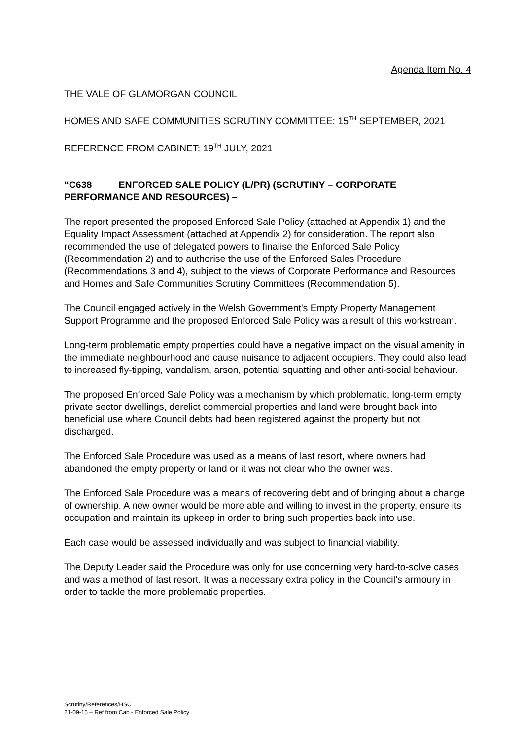Agenda Item No. 4
THE VALE OF GLAMORGAN COUNCIL
HOMES AND SAFE COMMUNITIES SCRUTINY COMMITTEE: 15<sup>TH</sup> SEPTEMBER, 2021
REFERENCE FROM CABINET: 19<sup>TH</sup> JULY, 2021
“C638 ENFORCED SALE POLICY (L/PR) (SCRUTINY – CORPORATE PERFORMANCE AND RESOURCES) –
The report presented the proposed Enforced Sale Policy (attached at Appendix 1) and the Equality Impact Assessment (attached at Appendix 2) for consideration. The report also recommended the use of delegated powers to finalise the Enforced Sale Policy (Recommendation 2) and to authorise the use of the Enforced Sales Procedure (Recommendations 3 and 4), subject to the views of Corporate Performance and Resources and Homes and Safe Communities Scrutiny Committees (Recommendation 5).
The Council engaged actively in the Welsh Government's Empty Property Management Support Programme and the proposed Enforced Sale Policy was a result of this workstream.
Long-term problematic empty properties could have a negative impact on the visual amenity in the immediate neighbourhood and cause nuisance to adjacent occupiers. They could also lead to increased fly-tipping, vandalism, arson, potential squatting and other anti-social behaviour.
The proposed Enforced Sale Policy was a mechanism by which problematic, long-term empty private sector dwellings, derelict commercial properties and land were brought back into beneficial use where Council debts had been registered against the property but not discharged.
The Enforced Sale Procedure was used as a means of last resort, where owners had abandoned the empty property or land or it was not clear who the owner was.
The Enforced Sale Procedure was a means of recovering debt and of bringing about a change of ownership. A new owner would be more able and willing to invest in the property, ensure its occupation and maintain its upkeep in order to bring such properties back into use.
Each case would be assessed individually and was subject to financial viability.
The Deputy Leader said the Procedure was only for use concerning very hard-to-solve cases and was a method of last resort. It was a necessary extra policy in the Council’s armoury in order to tackle the more problematic properties.
Scrutiny/References/HSC
21-09-15 – Ref from Cab - Enforced Sale Policy